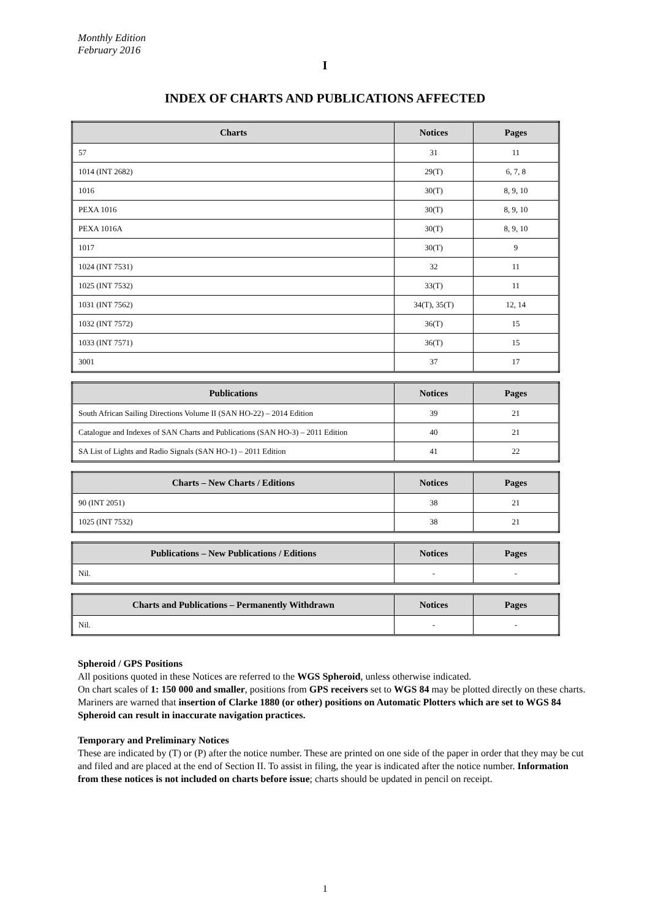Monthly Edition
February 2016
I
INDEX OF CHARTS AND PUBLICATIONS AFFECTED
| Charts | Notices | Pages |
| --- | --- | --- |
| 57 | 31 | 11 |
| 1014 (INT 2682) | 29(T) | 6, 7, 8 |
| 1016 | 30(T) | 8, 9, 10 |
| PEXA 1016 | 30(T) | 8, 9, 10 |
| PEXA 1016A | 30(T) | 8, 9, 10 |
| 1017 | 30(T) | 9 |
| 1024 (INT 7531) | 32 | 11 |
| 1025 (INT 7532) | 33(T) | 11 |
| 1031 (INT 7562) | 34(T), 35(T) | 12, 14 |
| 1032 (INT 7572) | 36(T) | 15 |
| 1033 (INT 7571) | 36(T) | 15 |
| 3001 | 37 | 17 |
| Publications | Notices | Pages |
| --- | --- | --- |
| South African Sailing Directions Volume II (SAN HO-22) – 2014 Edition | 39 | 21 |
| Catalogue and Indexes of SAN Charts and Publications (SAN HO-3) – 2011 Edition | 40 | 21 |
| SA List of Lights and Radio Signals (SAN HO-1) – 2011 Edition | 41 | 22 |
| Charts – New Charts / Editions | Notices | Pages |
| --- | --- | --- |
| 90 (INT 2051) | 38 | 21 |
| 1025 (INT 7532) | 38 | 21 |
| Publications – New Publications / Editions | Notices | Pages |
| --- | --- | --- |
| Nil. | - | - |
| Charts and Publications – Permanently Withdrawn | Notices | Pages |
| --- | --- | --- |
| Nil. | - | - |
Spheroid / GPS Positions
All positions quoted in these Notices are referred to the WGS Spheroid, unless otherwise indicated.
On chart scales of 1: 150 000 and smaller, positions from GPS receivers set to WGS 84 may be plotted directly on these charts. Mariners are warned that insertion of Clarke 1880 (or other) positions on Automatic Plotters which are set to WGS 84 Spheroid can result in inaccurate navigation practices.
Temporary and Preliminary Notices
These are indicated by (T) or (P) after the notice number. These are printed on one side of the paper in order that they may be cut and filed and are placed at the end of Section II. To assist in filing, the year is indicated after the notice number. Information from these notices is not included on charts before issue; charts should be updated in pencil on receipt.
1